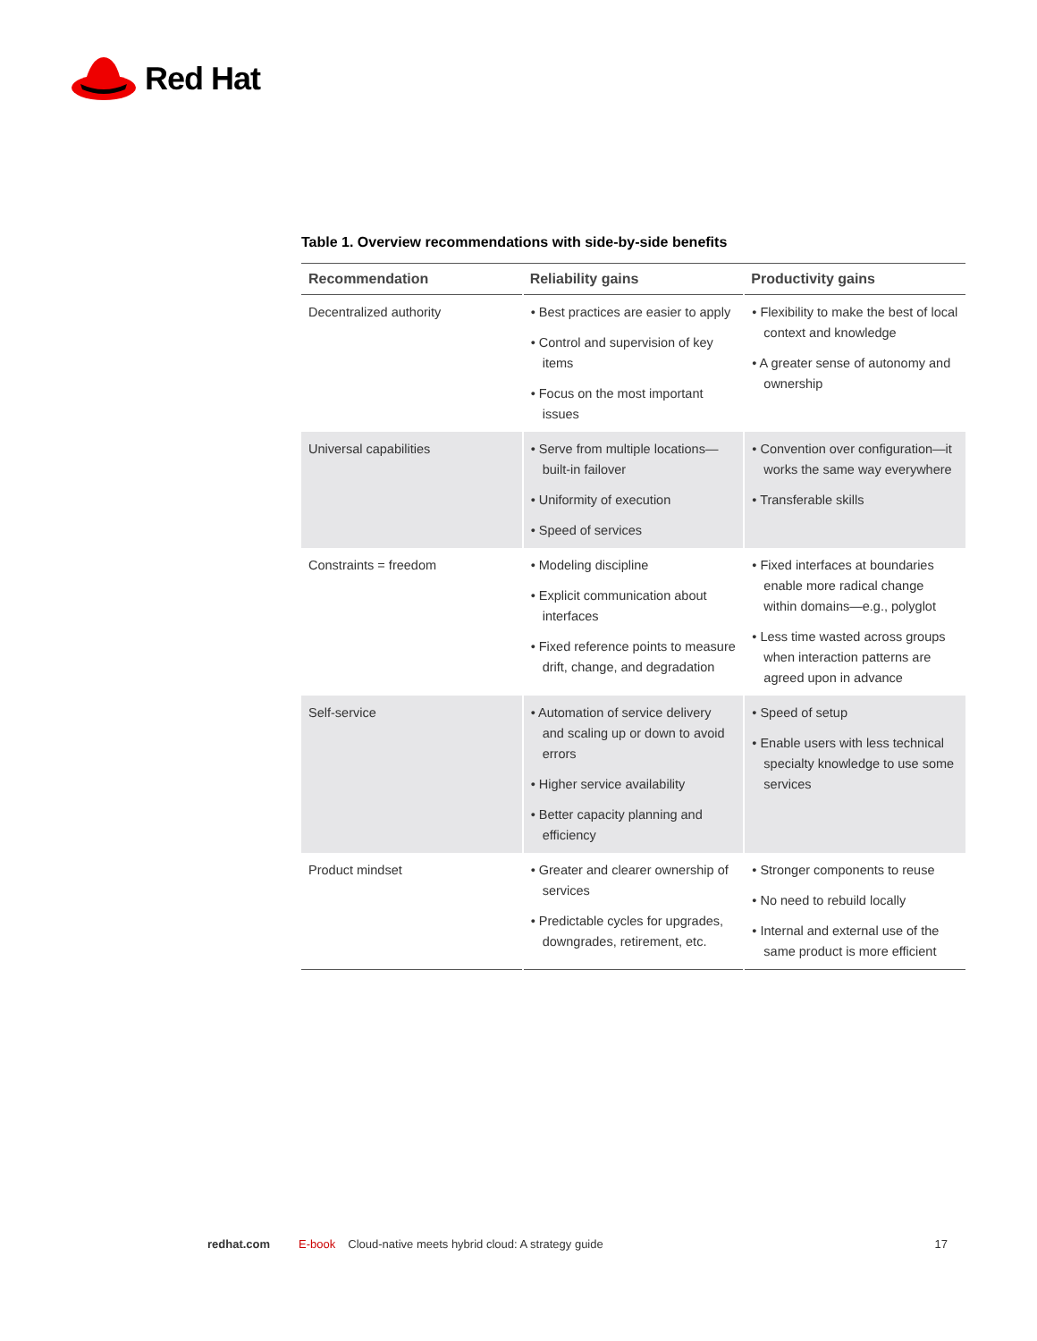Red Hat
Table 1. Overview recommendations with side-by-side benefits
| Recommendation | Reliability gains | Productivity gains |
| --- | --- | --- |
| Decentralized authority | • Best practices are easier to apply • Control and supervision of key items • Focus on the most important issues | • Flexibility to make the best of local context and knowledge • A greater sense of autonomy and ownership |
| Universal capabilities | • Serve from multiple locations—built-in failover • Uniformity of execution • Speed of services | • Convention over configuration—it works the same way everywhere • Transferable skills |
| Constraints = freedom | • Modeling discipline • Explicit communication about interfaces • Fixed reference points to measure drift, change, and degradation | • Fixed interfaces at boundaries enable more radical change within domains—e.g., polyglot • Less time wasted across groups when interaction patterns are agreed upon in advance |
| Self-service | • Automation of service delivery and scaling up or down to avoid errors • Higher service availability • Better capacity planning and efficiency | • Speed of setup • Enable users with less technical specialty knowledge to use some services |
| Product mindset | • Greater and clearer ownership of services • Predictable cycles for upgrades, downgrades, retirement, etc. | • Stronger components to reuse • No need to rebuild locally • Internal and external use of the same product is more efficient |
redhat.com E-book Cloud-native meets hybrid cloud: A strategy guide 17